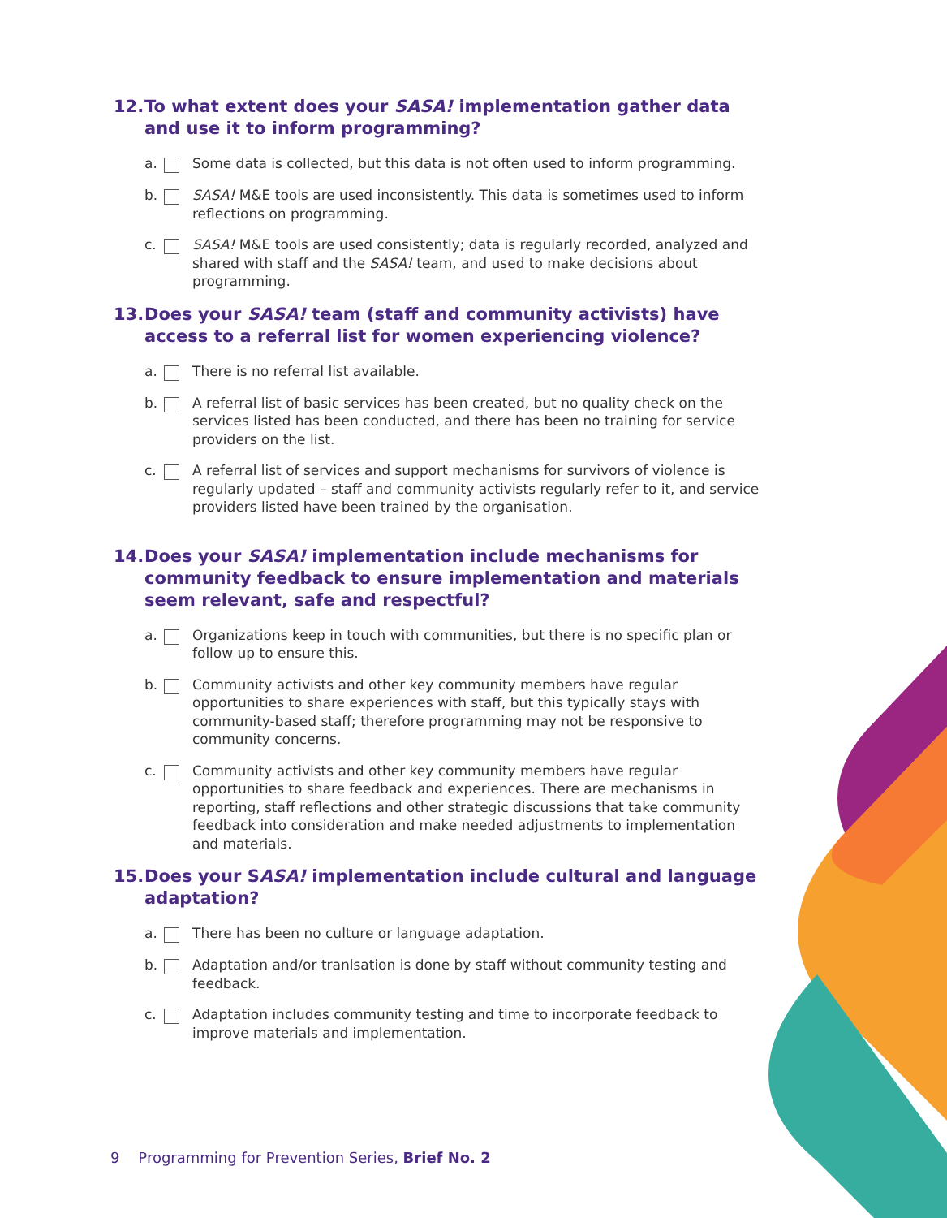12. To what extent does your SASA! implementation gather data and use it to inform programming?
a. Some data is collected, but this data is not often used to inform programming.
b. SASA! M&E tools are used inconsistently. This data is sometimes used to inform reflections on programming.
c. SASA! M&E tools are used consistently; data is regularly recorded, analyzed and shared with staff and the SASA! team, and used to make decisions about programming.
13. Does your SASA! team (staff and community activists) have access to a referral list for women experiencing violence?
a. There is no referral list available.
b. A referral list of basic services has been created, but no quality check on the services listed has been conducted, and there has been no training for service providers on the list.
c. A referral list of services and support mechanisms for survivors of violence is regularly updated – staff and community activists regularly refer to it, and service providers listed have been trained by the organisation.
14. Does your SASA! implementation include mechanisms for community feedback to ensure implementation and materials seem relevant, safe and respectful?
a. Organizations keep in touch with communities, but there is no specific plan or follow up to ensure this.
b. Community activists and other key community members have regular opportunities to share experiences with staff, but this typically stays with community-based staff; therefore programming may not be responsive to community concerns.
c. Community activists and other key community members have regular opportunities to share feedback and experiences. There are mechanisms in reporting, staff reflections and other strategic discussions that take community feedback into consideration and make needed adjustments to implementation and materials.
15. Does your SASA! implementation include cultural and language adaptation?
a. There has been no culture or language adaptation.
b. Adaptation and/or tranlsation is done by staff without community testing and feedback.
c. Adaptation includes community testing and time to incorporate feedback to improve materials and implementation.
9 Programming for Prevention Series, Brief No. 2